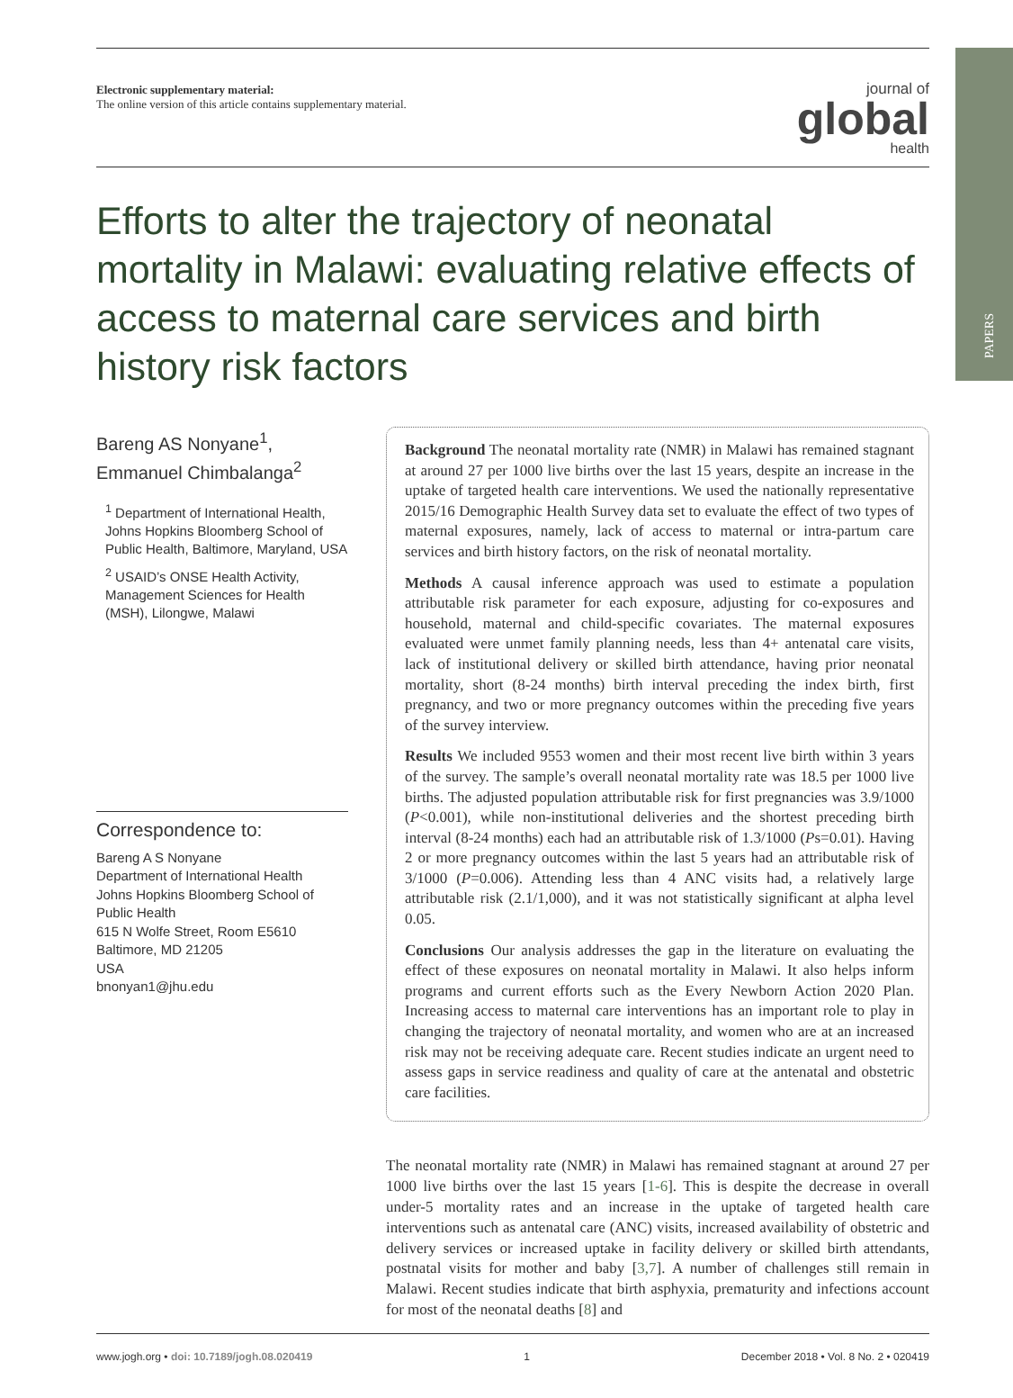PAPERS
Electronic supplementary material:
The online version of this article contains supplementary material.
journal of
global
health
Efforts to alter the trajectory of neonatal mortality in Malawi: evaluating relative effects of access to maternal care services and birth history risk factors
Bareng AS Nonyane<sup>1</sup>,
Emmanuel Chimbalanga<sup>2</sup>
<sup>1</sup> Department of International Health, Johns Hopkins Bloomberg School of Public Health, Baltimore, Maryland, USA
<sup>2</sup> USAID’s ONSE Health Activity, Management Sciences for Health (MSH), Lilongwe, Malawi
Correspondence to:
Bareng A S Nonyane
Department of International Health
Johns Hopkins Bloomberg School of Public Health
615 N Wolfe Street, Room E5610
Baltimore, MD 21205
USA
bnonyan1@jhu.edu
Background The neonatal mortality rate (NMR) in Malawi has remained stagnant at around 27 per 1000 live births over the last 15 years, despite an increase in the uptake of targeted health care interventions. We used the nationally representative 2015/16 Demographic Health Survey data set to evaluate the effect of two types of maternal exposures, namely, lack of access to maternal or intra-partum care services and birth history factors, on the risk of neonatal mortality.
Methods A causal inference approach was used to estimate a population attributable risk parameter for each exposure, adjusting for co-exposures and household, maternal and child-specific covariates. The maternal exposures evaluated were unmet family planning needs, less than 4+ antenatal care visits, lack of institutional delivery or skilled birth attendance, having prior neonatal mortality, short (8-24 months) birth interval preceding the index birth, first pregnancy, and two or more pregnancy outcomes within the preceding five years of the survey interview.
Results We included 9553 women and their most recent live birth within 3 years of the survey. The sample’s overall neonatal mortality rate was 18.5 per 1000 live births. The adjusted population attributable risk for first pregnancies was 3.9/1000 (P<0.001), while non-institutional deliveries and the shortest preceding birth interval (8-24 months) each had an attributable risk of 1.3/1000 (Ps=0.01). Having 2 or more pregnancy outcomes within the last 5 years had an attributable risk of 3/1000 (P=0.006). Attending less than 4 ANC visits had, a relatively large attributable risk (2.1/1,000), and it was not statistically significant at alpha level 0.05.
Conclusions Our analysis addresses the gap in the literature on evaluating the effect of these exposures on neonatal mortality in Malawi. It also helps inform programs and current efforts such as the Every Newborn Action 2020 Plan. Increasing access to maternal care interventions has an important role to play in changing the trajectory of neonatal mortality, and women who are at an increased risk may not be receiving adequate care. Recent studies indicate an urgent need to assess gaps in service readiness and quality of care at the antenatal and obstetric care facilities.
The neonatal mortality rate (NMR) in Malawi has remained stagnant at around 27 per 1000 live births over the last 15 years [1-6]. This is despite the decrease in overall under-5 mortality rates and an increase in the uptake of targeted health care interventions such as antenatal care (ANC) visits, increased availability of obstetric and delivery services or increased uptake in facility delivery or skilled birth attendants, postnatal visits for mother and baby [3,7]. A number of challenges still remain in Malawi. Recent studies indicate that birth asphyxia, prematurity and infections account for most of the neonatal deaths [8] and
www.jogh.org • doi: 10.7189/jogh.08.020419 1 December 2018 • Vol. 8 No. 2 • 020419